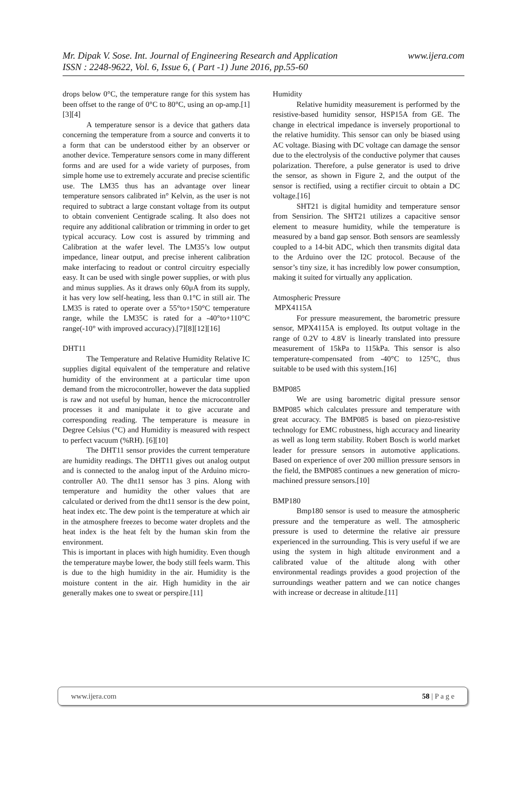www.ijera.com Mr. Dipak V. Sose. Int. Journal of Engineering Research and Application
ISSN : 2248-9622, Vol. 6, Issue 6, ( Part -1) June 2016, pp.55-60
drops below 0°C, the temperature range for this system has been offset to the range of 0°C to 80°C, using an op-amp.[1][3][4]
A temperature sensor is a device that gathers data concerning the temperature from a source and converts it to a form that can be understood either by an observer or another device. Temperature sensors come in many different forms and are used for a wide variety of purposes, from simple home use to extremely accurate and precise scientific use. The LM35 thus has an advantage over linear temperature sensors calibrated in° Kelvin, as the user is not required to subtract a large constant voltage from its output to obtain convenient Centigrade scaling. It also does not require any additional calibration or trimming in order to get typical accuracy. Low cost is assured by trimming and Calibration at the wafer level. The LM35’s low output impedance, linear output, and precise inherent calibration make interfacing to readout or control circuitry especially easy. It can be used with single power supplies, or with plus and minus supplies. As it draws only 60μA from its supply, it has very low self-heating, less than 0.1°C in still air. The LM35 is rated to operate over a 55°to+150°C temperature range, while the LM35C is rated for a -40°to+110°C range(-10° with improved accuracy).[7][8][12][16]
DHT11
The Temperature and Relative Humidity Relative IC supplies digital equivalent of the temperature and relative humidity of the environment at a particular time upon demand from the microcontroller, however the data supplied is raw and not useful by human, hence the microcontroller processes it and manipulate it to give accurate and corresponding reading. The temperature is measure in Degree Celsius (°C) and Humidity is measured with respect to perfect vacuum (%RH). [6][10]
The DHT11 sensor provides the current temperature are humidity readings. The DHT11 gives out analog output and is connected to the analog input of the Arduino micro-controller A0. The dht11 sensor has 3 pins. Along with temperature and humidity the other values that are calculated or derived from the dht11 sensor is the dew point, heat index etc. The dew point is the temperature at which air in the atmosphere freezes to become water droplets and the heat index is the heat felt by the human skin from the environment.
This is important in places with high humidity. Even though the temperature maybe lower, the body still feels warm. This is due to the high humidity in the air. Humidity is the moisture content in the air. High humidity in the air generally makes one to sweat or perspire.[11]
Humidity
Relative humidity measurement is performed by the resistive-based humidity sensor, HSP15A from GE. The change in electrical impedance is inversely proportional to the relative humidity. This sensor can only be biased using AC voltage. Biasing with DC voltage can damage the sensor due to the electrolysis of the conductive polymer that causes polarization. Therefore, a pulse generator is used to drive the sensor, as shown in Figure 2, and the output of the sensor is rectified, using a rectifier circuit to obtain a DC voltage.[16]
SHT21 is digital humidity and temperature sensor from Sensirion. The SHT21 utilizes a capacitive sensor element to measure humidity, while the temperature is measured by a band gap sensor. Both sensors are seamlessly coupled to a 14-bit ADC, which then transmits digital data to the Arduino over the I2C protocol. Because of the sensor’s tiny size, it has incredibly low power consumption, making it suited for virtually any application.
Atmospheric Pressure
MPX4115A
For pressure measurement, the barometric pressure sensor, MPX4115A is employed. Its output voltage in the range of 0.2V to 4.8V is linearly translated into pressure measurement of 15kPa to 115kPa. This sensor is also temperature-compensated from -40°C to 125°C, thus suitable to be used with this system.[16]
BMP085
We are using barometric digital pressure sensor BMP085 which calculates pressure and temperature with great accuracy. The BMP085 is based on piezo-resistive technology for EMC robustness, high accuracy and linearity as well as long term stability. Robert Bosch is world market leader for pressure sensors in automotive applications. Based on experience of over 200 million pressure sensors in the field, the BMP085 continues a new generation of micro-machined pressure sensors.[10]
BMP180
Bmp180 sensor is used to measure the atmospheric pressure and the temperature as well. The atmospheric pressure is used to determine the relative air pressure experienced in the surrounding. This is very useful if we are using the system in high altitude environment and a calibrated value of the altitude along with other environmental readings provides a good projection of the surroundings weather pattern and we can notice changes with increase or decrease in altitude.[11]
www.ijera.com 58 | P a g e